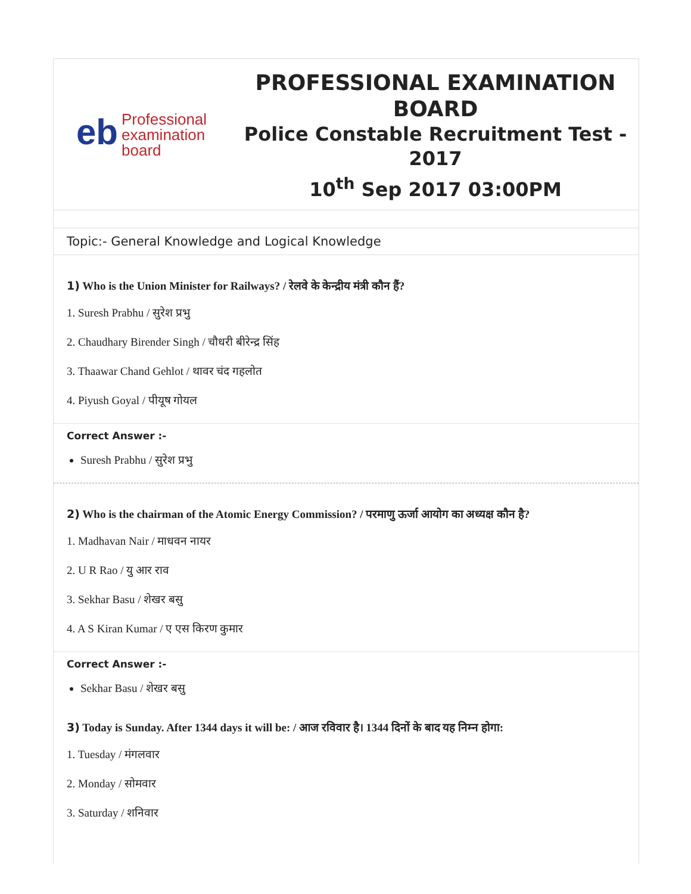eb Professional
examination
board
PROFESSIONAL EXAMINATION BOARD
Police Constable Recruitment Test - 2017
10<sup>th</sup> Sep 2017 03:00PM
Topic:- General Knowledge and Logical Knowledge
1) Who is the Union Minister for Railways? / रेलवे के केन्द्रीय मंत्री कौन हैं?
1. Suresh Prabhu / सुरेश प्रभु
2. Chaudhary Birender Singh / चौधरी बीरेन्द्र सिंह
3. Thaawar Chand Gehlot / थावर चंद गहलोत
4. Piyush Goyal / पीयूष गोयल
Correct Answer :-
Suresh Prabhu / सुरेश प्रभु
2) Who is the chairman of the Atomic Energy Commission? / परमाणु ऊर्जा आयोग का अध्यक्ष कौन है?
1. Madhavan Nair / माधवन नायर
2. U R Rao / यु आर राव
3. Sekhar Basu / शेखर बसु
4. A S Kiran Kumar / ए एस किरण कुमार
Correct Answer :-
Sekhar Basu / शेखर बसु
3) Today is Sunday. After 1344 days it will be: / आज रविवार है। 1344 दिनों के बाद यह निम्न होगा:
1. Tuesday / मंगलवार
2. Monday / सोमवार
3. Saturday / शनिवार